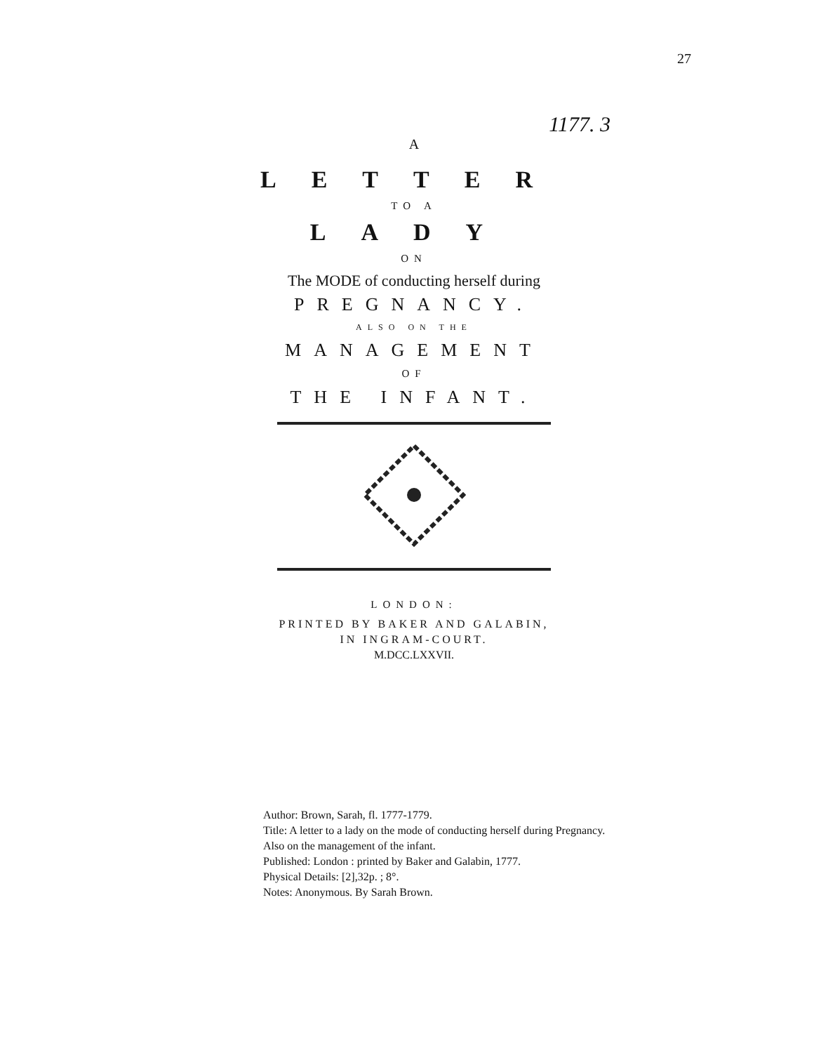27
1177. 3
A
LETTER
TO A
LADY
ON
The MODE of conducting herself during
PREGNANCY.
ALSO ON THE
MANAGEMENT
OF
THE INFANT.
LONDON:
PRINTED BY BAKER AND GALABIN,
IN INGRAM-COURT.
M.DCC.LXXVII.
Author: Brown, Sarah, fl. 1777-1779.
Title: A letter to a lady on the mode of conducting herself during Pregnancy.
Also on the management of the infant.
Published: London : printed by Baker and Galabin, 1777.
Physical Details: [2],32p. ; 8°.
Notes: Anonymous. By Sarah Brown.